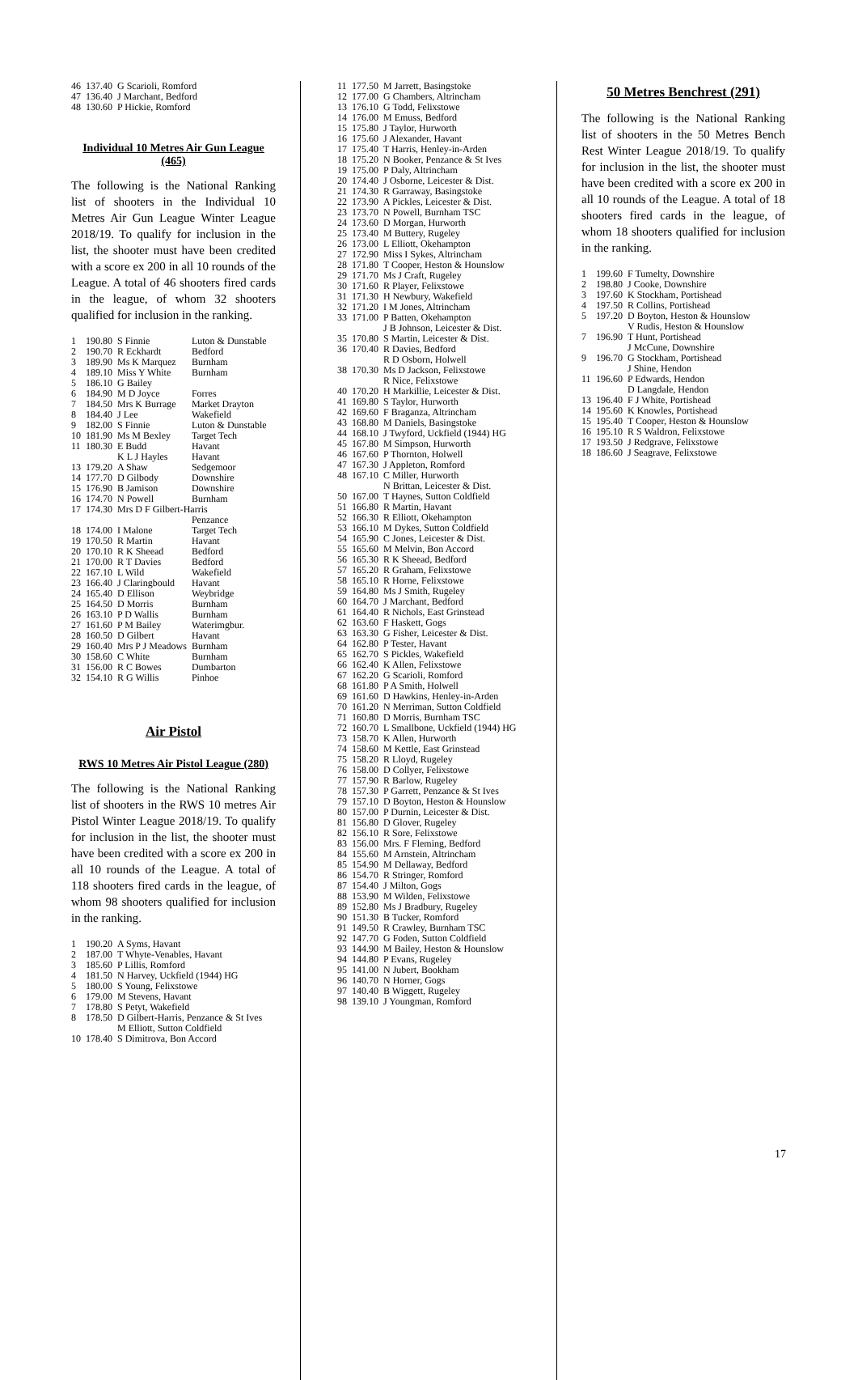| 46 | 137.40 | G Scarioli, Romford |
| 47 | 136.40 | J Marchant, Bedford |
| 48 | 130.60 | P Hickie, Romford |
Individual 10 Metres Air Gun League (465)
The following is the National Ranking list of shooters in the Individual 10 Metres Air Gun League Winter League 2018/19. To qualify for inclusion in the list, the shooter must have been credited with a score ex 200 in all 10 rounds of the League. A total of 46 shooters fired cards in the league, of whom 32 shooters qualified for inclusion in the ranking.
| 1 | 190.80 | S Finnie | Luton & Dunstable |
| 2 | 190.70 | R Eckhardt | Bedford |
| 3 | 189.90 | Ms K Marquez | Burnham |
| 4 | 189.10 | Miss Y White | Burnham |
| 5 | 186.10 | G Bailey | |
| 6 | 184.90 | M D Joyce | Forres |
| 7 | 184.50 | Mrs K Burrage | Market Drayton |
| 8 | 184.40 | J Lee | Wakefield |
| 9 | 182.00 | S Finnie | Luton & Dunstable |
| 10 | 181.90 | Ms M Bexley | Target Tech |
| 11 | 180.30 | E Budd | Havant |
| | | K L J Hayles | Havant |
| 13 | 179.20 | A Shaw | Sedgemoor |
| 14 | 177.70 | D Gilbody | Downshire |
| 15 | 176.90 | B Jamison | Downshire |
| 16 | 174.70 | N Powell | Burnham |
| 17 | 174.30 | Mrs D F Gilbert-Harris | |
| | | | Penzance |
| 18 | 174.00 | I Malone | Target Tech |
| 19 | 170.50 | R Martin | Havant |
| 20 | 170.10 | R K Sheead | Bedford |
| 21 | 170.00 | R T Davies | Bedford |
| 22 | 167.10 | L Wild | Wakefield |
| 23 | 166.40 | J Claringbould | Havant |
| 24 | 165.40 | D Ellison | Weybridge |
| 25 | 164.50 | D Morris | Burnham |
| 26 | 163.10 | P D Wallis | Burnham |
| 27 | 161.60 | P M Bailey | Waterimgbur. |
| 28 | 160.50 | D Gilbert | Havant |
| 29 | 160.40 | Mrs P J Meadows | Burnham |
| 30 | 158.60 | C White | Burnham |
| 31 | 156.00 | R C Bowes | Dumbarton |
| 32 | 154.10 | R G Willis | Pinhoe |
Air Pistol
RWS 10 Metres Air Pistol League (280)
The following is the National Ranking list of shooters in the RWS 10 metres Air Pistol Winter League 2018/19. To qualify for inclusion in the list, the shooter must have been credited with a score ex 200 in all 10 rounds of the League. A total of 118 shooters fired cards in the league, of whom 98 shooters qualified for inclusion in the ranking.
| 1 | 190.20 | A Syms, Havant |
| 2 | 187.00 | T Whyte-Venables, Havant |
| 3 | 185.60 | P Lillis, Romford |
| 4 | 181.50 | N Harvey, Uckfield (1944) HG |
| 5 | 180.00 | S Young, Felixstowe |
| 6 | 179.00 | M Stevens, Havant |
| 7 | 178.80 | S Petyt, Wakefield |
| 8 | 178.50 | D Gilbert-Harris, Penzance & St Ives |
| | | M Elliott, Sutton Coldfield |
| 10 | 178.40 | S Dimitrova, Bon Accord |
| 11 | 177.50 | M Jarrett, Basingstoke |
| 12 | 177.00 | G Chambers, Altrincham |
| 13 | 176.10 | G Todd, Felixstowe |
| 14 | 176.00 | M Emuss, Bedford |
| 15 | 175.80 | J Taylor, Hurworth |
| 16 | 175.60 | J Alexander, Havant |
| 17 | 175.40 | T Harris, Henley-in-Arden |
| 18 | 175.20 | N Booker, Penzance & St Ives |
| 19 | 175.00 | P Daly, Altrincham |
| 20 | 174.40 | J Osborne, Leicester & Dist. |
| 21 | 174.30 | R Garraway, Basingstoke |
| 22 | 173.90 | A Pickles, Leicester & Dist. |
| 23 | 173.70 | N Powell, Burnham TSC |
| 24 | 173.60 | D Morgan, Hurworth |
| 25 | 173.40 | M Buttery, Rugeley |
| 26 | 173.00 | L Elliott, Okehampton |
| 27 | 172.90 | Miss I Sykes, Altrincham |
| 28 | 171.80 | T Cooper, Heston & Hounslow |
| 29 | 171.70 | Ms J Craft, Rugeley |
| 30 | 171.60 | R Player, Felixstowe |
| 31 | 171.30 | H Newbury, Wakefield |
| 32 | 171.20 | I M Jones, Altrincham |
| 33 | 171.00 | P Batten, Okehampton |
| | | J B Johnson, Leicester & Dist. |
| 35 | 170.80 | S Martin, Leicester & Dist. |
| 36 | 170.40 | R Davies, Bedford |
| | | R D Osborn, Holwell |
| 38 | 170.30 | Ms D Jackson, Felixstowe |
| | | R Nice, Felixstowe |
| 40 | 170.20 | H Markillie, Leicester & Dist. |
| 41 | 169.80 | S Taylor, Hurworth |
| 42 | 169.60 | F Braganza, Altrincham |
| 43 | 168.80 | M Daniels, Basingstoke |
| 44 | 168.10 | J Twyford, Uckfield (1944) HG |
| 45 | 167.80 | M Simpson, Hurworth |
| 46 | 167.60 | P Thornton, Holwell |
| 47 | 167.30 | J Appleton, Romford |
| 48 | 167.10 | C Miller, Hurworth |
| | | N Brittan, Leicester & Dist. |
| 50 | 167.00 | T Haynes, Sutton Coldfield |
| 51 | 166.80 | R Martin, Havant |
| 52 | 166.30 | R Elliott, Okehampton |
| 53 | 166.10 | M Dykes, Sutton Coldfield |
| 54 | 165.90 | C Jones, Leicester & Dist. |
| 55 | 165.60 | M Melvin, Bon Accord |
| 56 | 165.30 | R K Sheead, Bedford |
| 57 | 165.20 | R Graham, Felixstowe |
| 58 | 165.10 | R Horne, Felixstowe |
| 59 | 164.80 | Ms J Smith, Rugeley |
| 60 | 164.70 | J Marchant, Bedford |
| 61 | 164.40 | R Nichols, East Grinstead |
| 62 | 163.60 | F Haskett, Gogs |
| 63 | 163.30 | G Fisher, Leicester & Dist. |
| 64 | 162.80 | P Tester, Havant |
| 65 | 162.70 | S Pickles, Wakefield |
| 66 | 162.40 | K Allen, Felixstowe |
| 67 | 162.20 | G Scarioli, Romford |
| 68 | 161.80 | P A Smith, Holwell |
| 69 | 161.60 | D Hawkins, Henley-in-Arden |
| 70 | 161.20 | N Merriman, Sutton Coldfield |
| 71 | 160.80 | D Morris, Burnham TSC |
| 72 | 160.70 | L Smallbone, Uckfield (1944) HG |
| 73 | 158.70 | K Allen, Hurworth |
| 74 | 158.60 | M Kettle, East Grinstead |
| 75 | 158.20 | R Lloyd, Rugeley |
| 76 | 158.00 | D Collyer, Felixstowe |
| 77 | 157.90 | R Barlow, Rugeley |
| 78 | 157.30 | P Garrett, Penzance & St Ives |
| 79 | 157.10 | D Boyton, Heston & Hounslow |
| 80 | 157.00 | P Durnin, Leicester & Dist. |
| 81 | 156.80 | D Glover, Rugeley |
| 82 | 156.10 | R Sore, Felixstowe |
| 83 | 156.00 | Mrs. F Fleming, Bedford |
| 84 | 155.60 | M Arnstein, Altrincham |
| 85 | 154.90 | M Dellaway, Bedford |
| 86 | 154.70 | R Stringer, Romford |
| 87 | 154.40 | J Milton, Gogs |
| 88 | 153.90 | M Wilden, Felixstowe |
| 89 | 152.80 | Ms J Bradbury, Rugeley |
| 90 | 151.30 | B Tucker, Romford |
| 91 | 149.50 | R Crawley, Burnham TSC |
| 92 | 147.70 | G Foden, Sutton Coldfield |
| 93 | 144.90 | M Bailey, Heston & Hounslow |
| 94 | 144.80 | P Evans, Rugeley |
| 95 | 141.00 | N Jubert, Bookham |
| 96 | 140.70 | N Horner, Gogs |
| 97 | 140.40 | B Wiggett, Rugeley |
| 98 | 139.10 | J Youngman, Romford |
50 Metres Benchrest (291)
The following is the National Ranking list of shooters in the 50 Metres Bench Rest Winter League 2018/19. To qualify for inclusion in the list, the shooter must have been credited with a score ex 200 in all 10 rounds of the League. A total of 18 shooters fired cards in the league, of whom 18 shooters qualified for inclusion in the ranking.
| 1 | 199.60 | F Tumelty, Downshire |
| 2 | 198.80 | J Cooke, Downshire |
| 3 | 197.60 | K Stockham, Portishead |
| 4 | 197.50 | R Collins, Portishead |
| 5 | 197.20 | D Boyton, Heston & Hounslow |
| | | V Rudis, Heston & Hounslow |
| 7 | 196.90 | T Hunt, Portishead |
| | | J McCune, Downshire |
| 9 | 196.70 | G Stockham, Portishead |
| | | J Shine, Hendon |
| 11 | 196.60 | P Edwards, Hendon |
| | | D Langdale, Hendon |
| 13 | 196.40 | F J White, Portishead |
| 14 | 195.60 | K Knowles, Portishead |
| 15 | 195.40 | T Cooper, Heston & Hounslow |
| 16 | 195.10 | R S Waldron, Felixstowe |
| 17 | 193.50 | J Redgrave, Felixstowe |
| 18 | 186.60 | J Seagrave, Felixstowe |
17